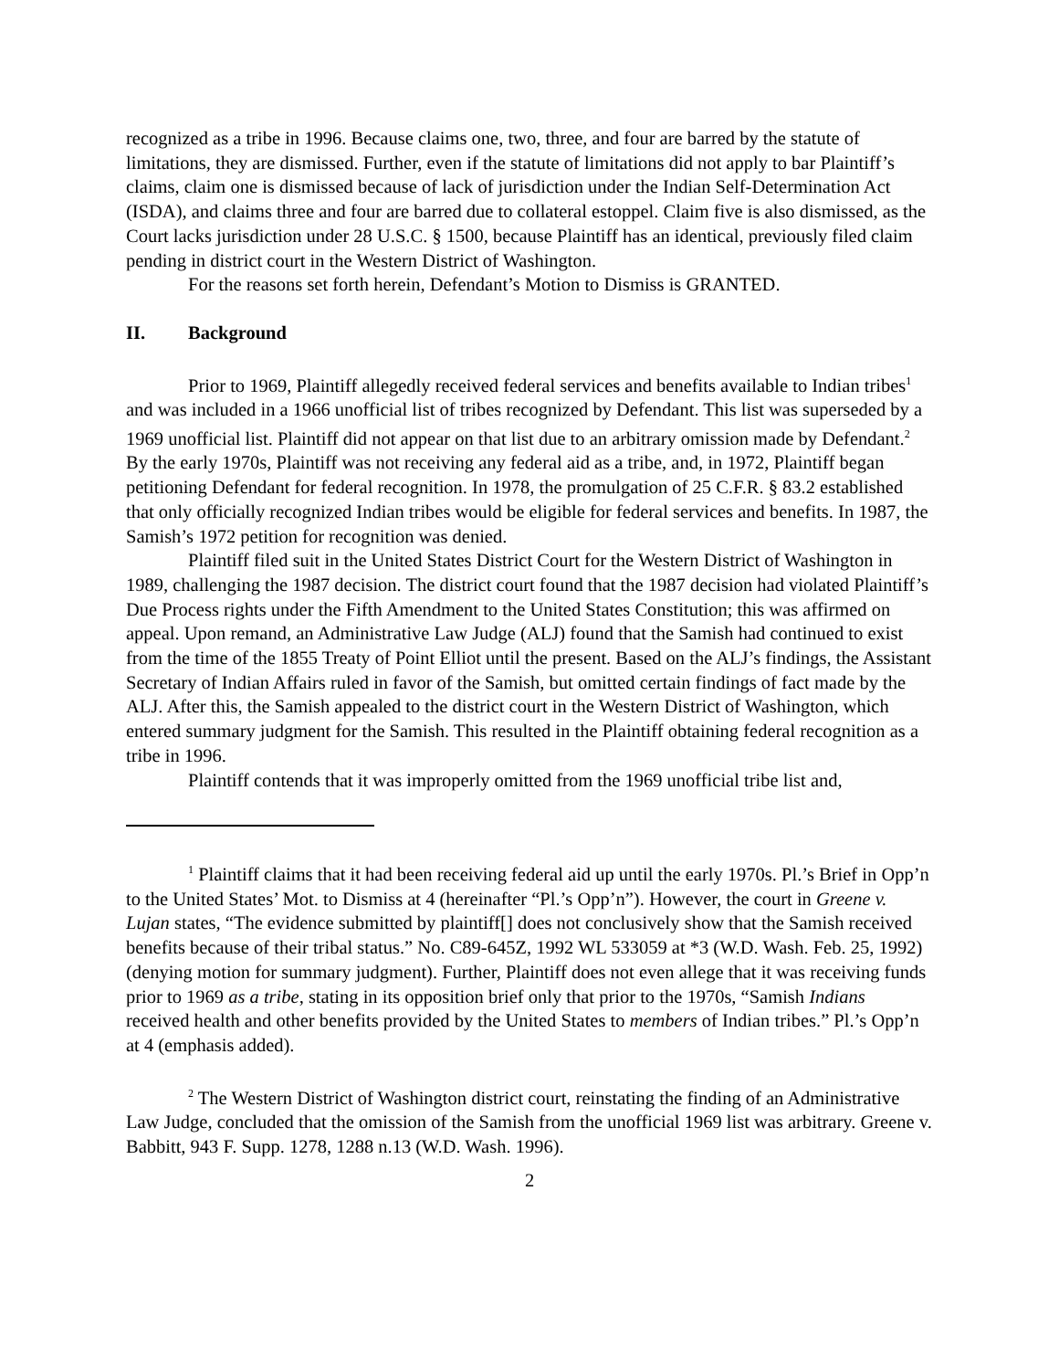recognized as a tribe in 1996. Because claims one, two, three, and four are barred by the statute of limitations, they are dismissed. Further, even if the statute of limitations did not apply to bar Plaintiff’s claims, claim one is dismissed because of lack of jurisdiction under the Indian Self-Determination Act (ISDA), and claims three and four are barred due to collateral estoppel. Claim five is also dismissed, as the Court lacks jurisdiction under 28 U.S.C. § 1500, because Plaintiff has an identical, previously filed claim pending in district court in the Western District of Washington.
For the reasons set forth herein, Defendant’s Motion to Dismiss is GRANTED.
II. Background
Prior to 1969, Plaintiff allegedly received federal services and benefits available to Indian tribes<sup>1</sup> and was included in a 1966 unofficial list of tribes recognized by Defendant. This list was superseded by a 1969 unofficial list. Plaintiff did not appear on that list due to an arbitrary omission made by Defendant.<sup>2</sup> By the early 1970s, Plaintiff was not receiving any federal aid as a tribe, and, in 1972, Plaintiff began petitioning Defendant for federal recognition. In 1978, the promulgation of 25 C.F.R. § 83.2 established that only officially recognized Indian tribes would be eligible for federal services and benefits. In 1987, the Samish’s 1972 petition for recognition was denied.
Plaintiff filed suit in the United States District Court for the Western District of Washington in 1989, challenging the 1987 decision. The district court found that the 1987 decision had violated Plaintiff’s Due Process rights under the Fifth Amendment to the United States Constitution; this was affirmed on appeal. Upon remand, an Administrative Law Judge (ALJ) found that the Samish had continued to exist from the time of the 1855 Treaty of Point Elliot until the present. Based on the ALJ’s findings, the Assistant Secretary of Indian Affairs ruled in favor of the Samish, but omitted certain findings of fact made by the ALJ. After this, the Samish appealed to the district court in the Western District of Washington, which entered summary judgment for the Samish. This resulted in the Plaintiff obtaining federal recognition as a tribe in 1996.
Plaintiff contends that it was improperly omitted from the 1969 unofficial tribe list and,
<sup>1</sup> Plaintiff claims that it had been receiving federal aid up until the early 1970s. Pl.’s Brief in Opp’n to the United States’ Mot. to Dismiss at 4 (hereinafter “Pl.’s Opp’n”). However, the court in Greene v. Lujan states, “The evidence submitted by plaintiff[] does not conclusively show that the Samish received benefits because of their tribal status.” No. C89-645Z, 1992 WL 533059 at *3 (W.D. Wash. Feb. 25, 1992) (denying motion for summary judgment). Further, Plaintiff does not even allege that it was receiving funds prior to 1969 as a tribe, stating in its opposition brief only that prior to the 1970s, “Samish Indians received health and other benefits provided by the United States to members of Indian tribes.” Pl.’s Opp’n at 4 (emphasis added).
<sup>2</sup> The Western District of Washington district court, reinstating the finding of an Administrative Law Judge, concluded that the omission of the Samish from the unofficial 1969 list was arbitrary. Greene v. Babbitt, 943 F. Supp. 1278, 1288 n.13 (W.D. Wash. 1996).
2